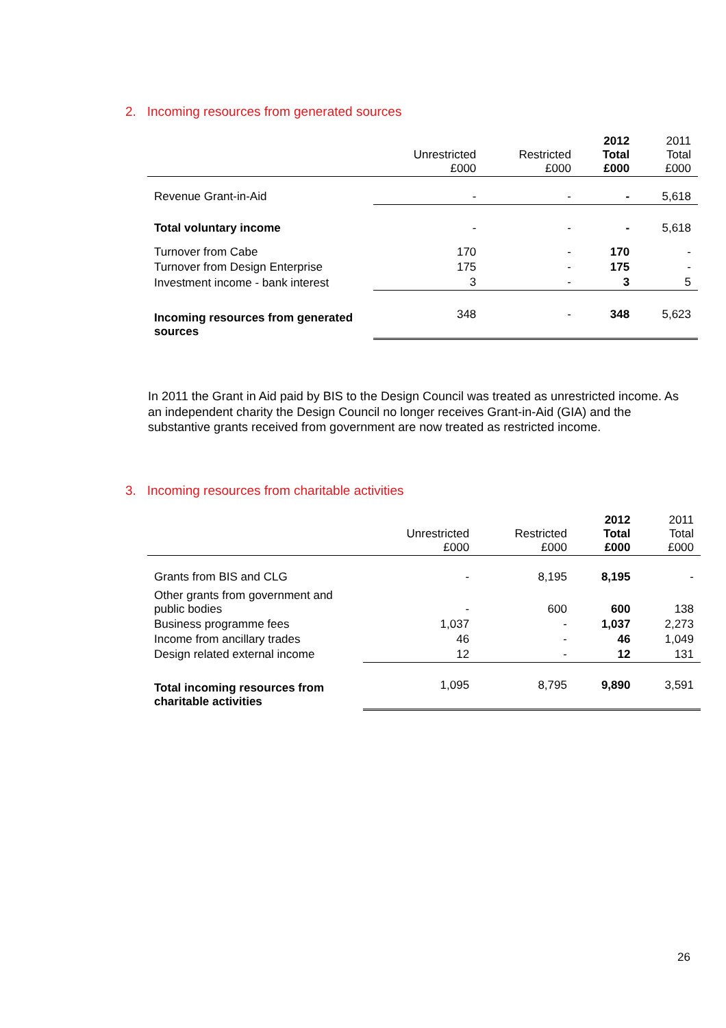2. Incoming resources from generated sources
| | Unrestricted £000 | Restricted £000 | 2012 Total £000 | 2011 Total £000 |
| --- | --- | --- | --- | --- |
| Revenue Grant-in-Aid | - | - | - | 5,618 |
| Total voluntary income | - | - | - | 5,618 |
| Turnover from Cabe | 170 | - | 170 | - |
| Turnover from Design Enterprise | 175 | - | 175 | - |
| Investment income - bank interest | 3 | - | 3 | 5 |
| Incoming resources from generated sources | 348 | - | 348 | 5,623 |
In 2011 the Grant in Aid paid by BIS to the Design Council was treated as unrestricted income. As an independent charity the Design Council no longer receives Grant-in-Aid (GIA) and the substantive grants received from government are now treated as restricted income.
3. Incoming resources from charitable activities
| | Unrestricted £000 | Restricted £000 | 2012 Total £000 | 2011 Total £000 |
| --- | --- | --- | --- | --- |
| Grants from BIS and CLG | - | 8,195 | 8,195 | - |
| Other grants from government and public bodies | - | 600 | 600 | 138 |
| Business programme fees | 1,037 | - | 1,037 | 2,273 |
| Income from ancillary trades | 46 | - | 46 | 1,049 |
| Design related external income | 12 | - | 12 | 131 |
| Total incoming resources from charitable activities | 1,095 | 8,795 | 9,890 | 3,591 |
26